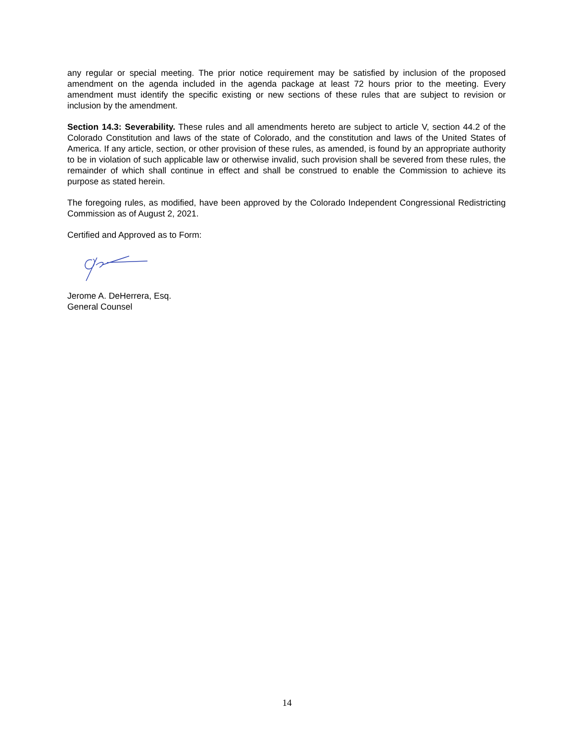any regular or special meeting. The prior notice requirement may be satisfied by inclusion of the proposed amendment on the agenda included in the agenda package at least 72 hours prior to the meeting. Every amendment must identify the specific existing or new sections of these rules that are subject to revision or inclusion by the amendment.
Section 14.3: Severability. These rules and all amendments hereto are subject to article V, section 44.2 of the Colorado Constitution and laws of the state of Colorado, and the constitution and laws of the United States of America. If any article, section, or other provision of these rules, as amended, is found by an appropriate authority to be in violation of such applicable law or otherwise invalid, such provision shall be severed from these rules, the remainder of which shall continue in effect and shall be construed to enable the Commission to achieve its purpose as stated herein.
The foregoing rules, as modified, have been approved by the Colorado Independent Congressional Redistricting Commission as of August 2, 2021.
Certified and Approved as to Form:
Jerome A. DeHerrera, Esq.
General Counsel
14